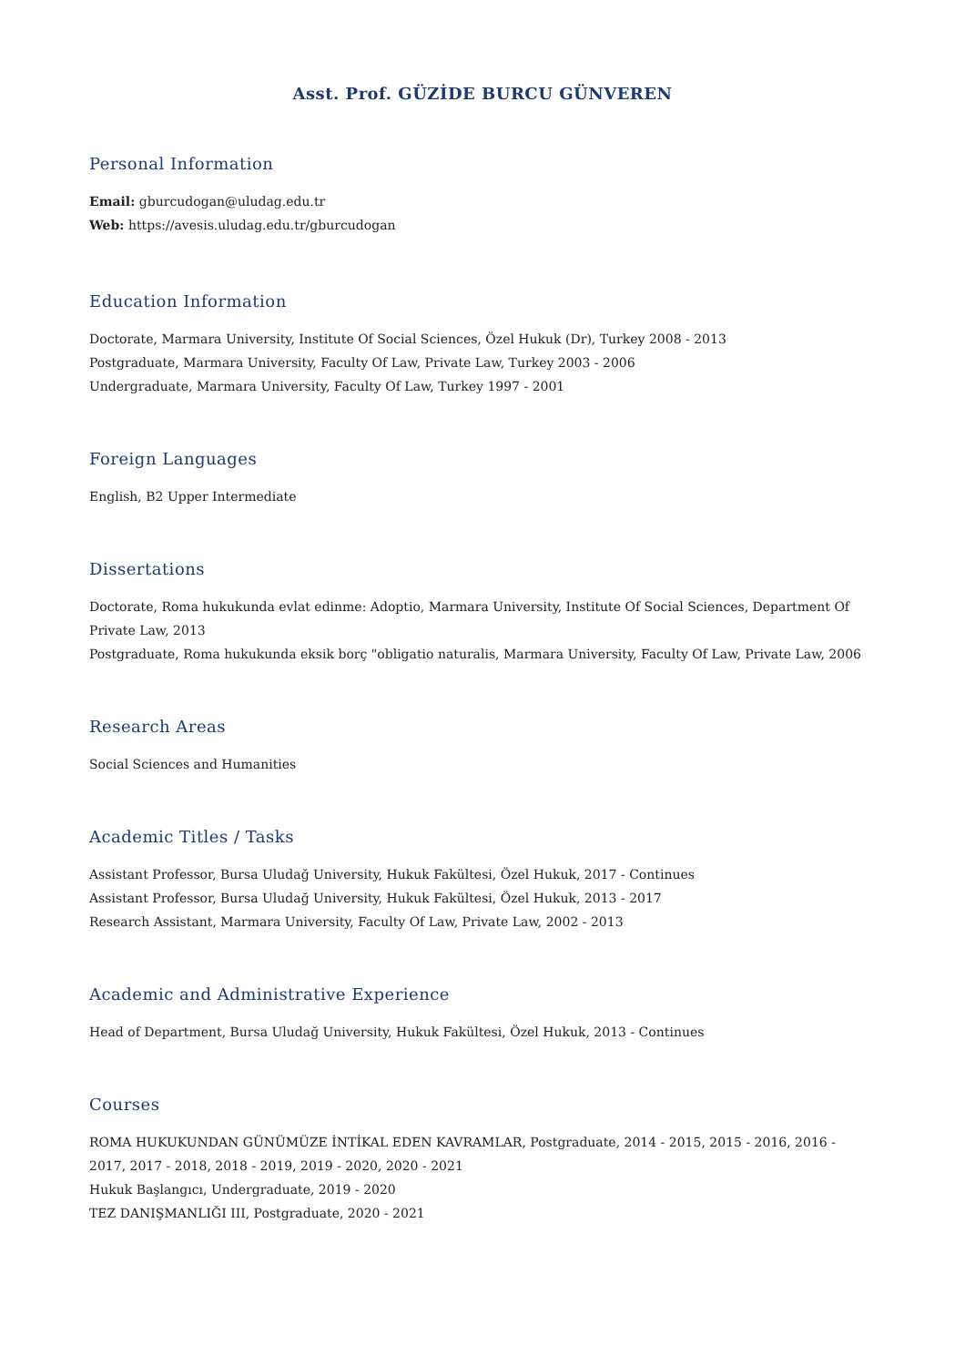Asst. Prof. GÜZİDE BURCU GÜNVEREN
Personal Information
Email: gburcudogan@uludag.edu.tr
Web: https://avesis.uludag.edu.tr/gburcudogan
Education Information
Doctorate, Marmara University, Institute Of Social Sciences, Özel Hukuk (Dr), Turkey 2008 - 2013
Postgraduate, Marmara University, Faculty Of Law, Private Law, Turkey 2003 - 2006
Undergraduate, Marmara University, Faculty Of Law, Turkey 1997 - 2001
Foreign Languages
English, B2 Upper Intermediate
Dissertations
Doctorate, Roma hukukunda evlat edinme: Adoptio, Marmara University, Institute Of Social Sciences, Department Of Private Law, 2013
Postgraduate, Roma hukukunda eksik borç "obligatio naturalis, Marmara University, Faculty Of Law, Private Law, 2006
Research Areas
Social Sciences and Humanities
Academic Titles / Tasks
Assistant Professor, Bursa Uludağ University, Hukuk Fakültesi, Özel Hukuk, 2017 - Continues
Assistant Professor, Bursa Uludağ University, Hukuk Fakültesi, Özel Hukuk, 2013 - 2017
Research Assistant, Marmara University, Faculty Of Law, Private Law, 2002 - 2013
Academic and Administrative Experience
Head of Department, Bursa Uludağ University, Hukuk Fakültesi, Özel Hukuk, 2013 - Continues
Courses
ROMA HUKUKUNDAN GÜNÜMÜZE İNTİKAL EDEN KAVRAMLAR, Postgraduate, 2014 - 2015, 2015 - 2016, 2016 - 2017, 2017 - 2018, 2018 - 2019, 2019 - 2020, 2020 - 2021
Hukuk Başlangıcı, Undergraduate, 2019 - 2020
TEZ DANIŞMANLIĞI III, Postgraduate, 2020 - 2021